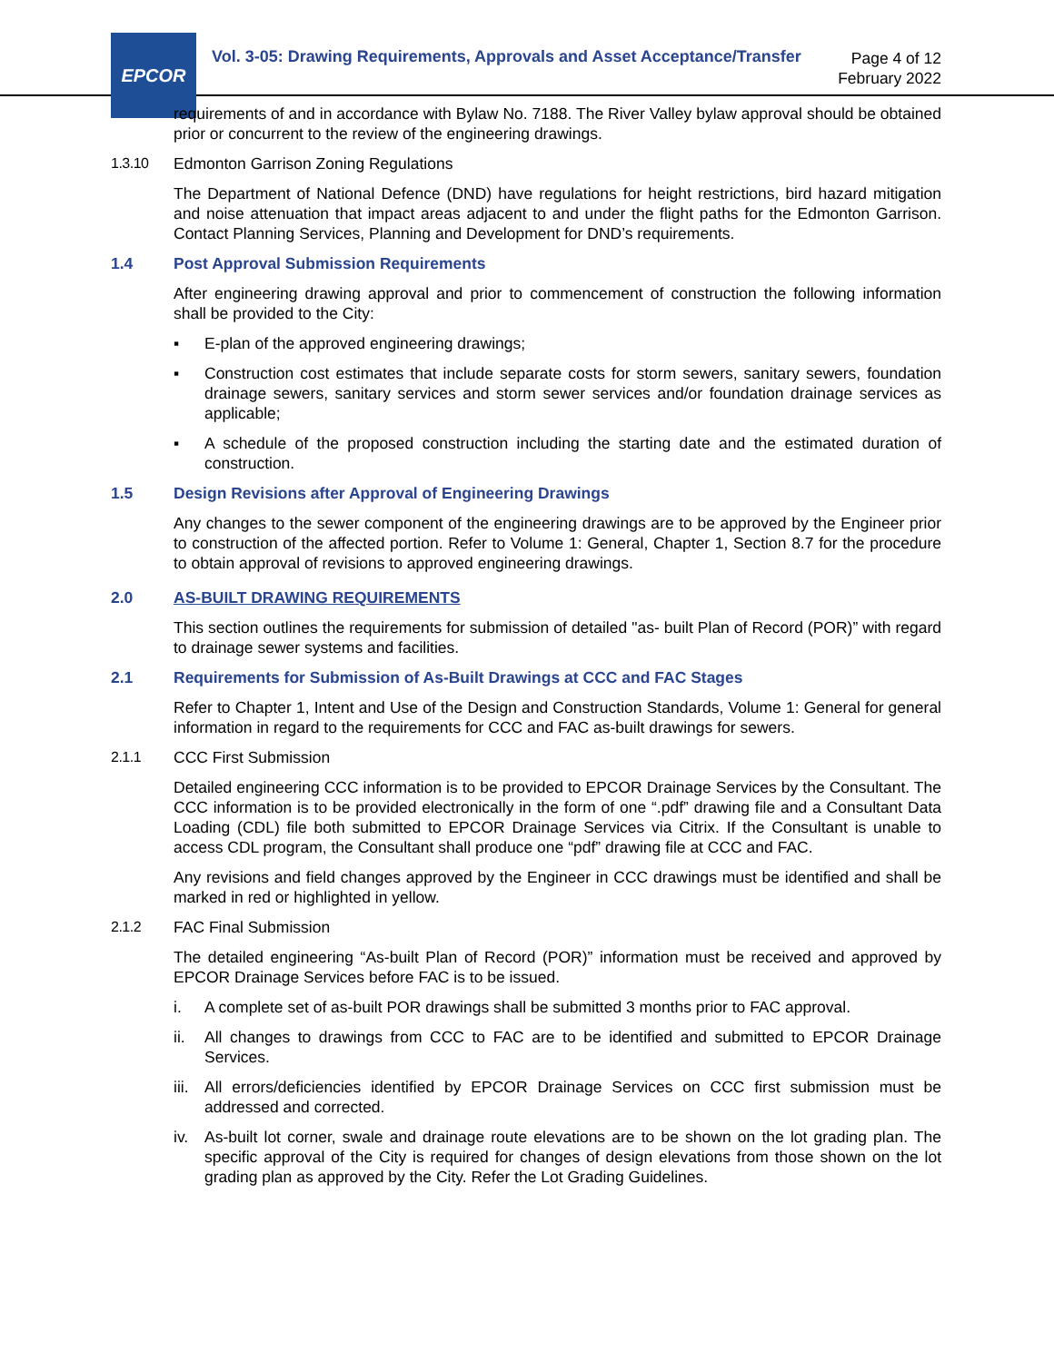EPCOR
Vol. 3-05: Drawing Requirements, Approvals and Asset Acceptance/Transfer
Page 4 of 12
February 2022
requirements of and in accordance with Bylaw No. 7188. The River Valley bylaw approval should be obtained prior or concurrent to the review of the engineering drawings.
1.3.10 Edmonton Garrison Zoning Regulations
The Department of National Defence (DND) have regulations for height restrictions, bird hazard mitigation and noise attenuation that impact areas adjacent to and under the flight paths for the Edmonton Garrison. Contact Planning Services, Planning and Development for DND’s requirements.
1.4 Post Approval Submission Requirements
After engineering drawing approval and prior to commencement of construction the following information shall be provided to the City:
▪ E-plan of the approved engineering drawings;
▪ Construction cost estimates that include separate costs for storm sewers, sanitary sewers, foundation drainage sewers, sanitary services and storm sewer services and/or foundation drainage services as applicable;
▪ A schedule of the proposed construction including the starting date and the estimated duration of construction.
1.5 Design Revisions after Approval of Engineering Drawings
Any changes to the sewer component of the engineering drawings are to be approved by the Engineer prior to construction of the affected portion. Refer to Volume 1: General, Chapter 1, Section 8.7 for the procedure to obtain approval of revisions to approved engineering drawings.
2.0 AS-BUILT DRAWING REQUIREMENTS
This section outlines the requirements for submission of detailed "as- built Plan of Record (POR)” with regard to drainage sewer systems and facilities.
2.1 Requirements for Submission of As-Built Drawings at CCC and FAC Stages
Refer to Chapter 1, Intent and Use of the Design and Construction Standards, Volume 1: General for general information in regard to the requirements for CCC and FAC as-built drawings for sewers.
2.1.1 CCC First Submission
Detailed engineering CCC information is to be provided to EPCOR Drainage Services by the Consultant. The CCC information is to be provided electronically in the form of one “.pdf” drawing file and a Consultant Data Loading (CDL) file both submitted to EPCOR Drainage Services via Citrix. If the Consultant is unable to access CDL program, the Consultant shall produce one “pdf” drawing file at CCC and FAC.
Any revisions and field changes approved by the Engineer in CCC drawings must be identified and shall be marked in red or highlighted in yellow.
2.1.2 FAC Final Submission
The detailed engineering “As-built Plan of Record (POR)” information must be received and approved by EPCOR Drainage Services before FAC is to be issued.
i. A complete set of as-built POR drawings shall be submitted 3 months prior to FAC approval.
ii. All changes to drawings from CCC to FAC are to be identified and submitted to EPCOR Drainage Services.
iii. All errors/deficiencies identified by EPCOR Drainage Services on CCC first submission must be addressed and corrected.
iv. As-built lot corner, swale and drainage route elevations are to be shown on the lot grading plan. The specific approval of the City is required for changes of design elevations from those shown on the lot grading plan as approved by the City. Refer the Lot Grading Guidelines.